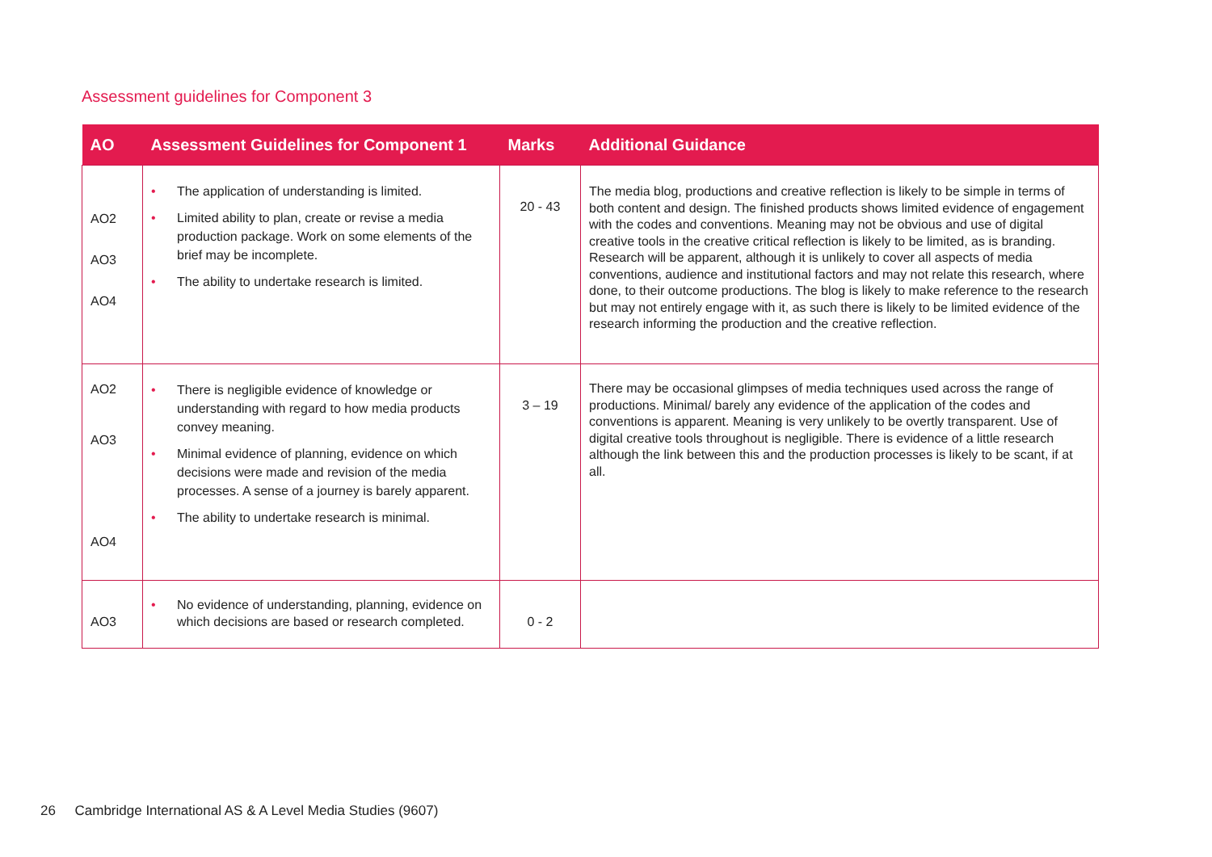Assessment guidelines for Component 3
| AO | Assessment Guidelines for Component 1 | Marks | Additional Guidance |
| --- | --- | --- | --- |
| AO2 AO3 AO4 | • The application of understanding is limited. • Limited ability to plan, create or revise a media production package. Work on some elements of the brief may be incomplete. • The ability to undertake research is limited. | 20 - 43 | The media blog, productions and creative reflection is likely to be simple in terms of both content and design. The finished products shows limited evidence of engagement with the codes and conventions. Meaning may not be obvious and use of digital creative tools in the creative critical reflection is likely to be limited, as is branding. Research will be apparent, although it is unlikely to cover all aspects of media conventions, audience and institutional factors and may not relate this research, where done, to their outcome productions. The blog is likely to make reference to the research but may not entirely engage with it, as such there is likely to be limited evidence of the research informing the production and the creative reflection. |
| AO2 AO3 AO4 | • There is negligible evidence of knowledge or understanding with regard to how media products convey meaning. • Minimal evidence of planning, evidence on which decisions were made and revision of the media processes. A sense of a journey is barely apparent. • The ability to undertake research is minimal. | 3 – 19 | There may be occasional glimpses of media techniques used across the range of productions. Minimal/ barely any evidence of the application of the codes and conventions is apparent. Meaning is very unlikely to be overtly transparent. Use of digital creative tools throughout is negligible. There is evidence of a little research although the link between this and the production processes is likely to be scant, if at all. |
| AO3 | • No evidence of understanding, planning, evidence on which decisions are based or research completed. | 0 - 2 | |
26 Cambridge International AS & A Level Media Studies (9607)